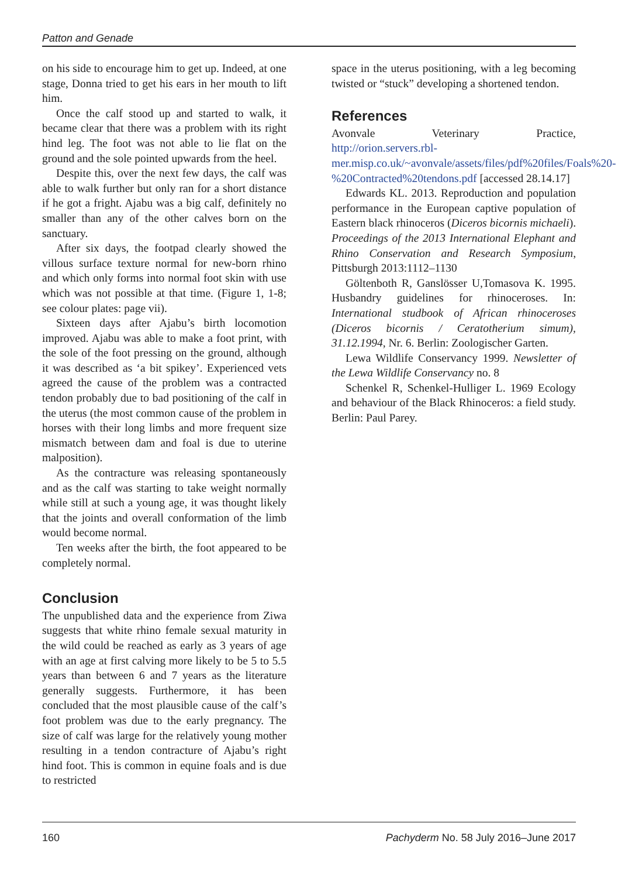Patton and Genade
on his side to encourage him to get up. Indeed, at one stage, Donna tried to get his ears in her mouth to lift him.
Once the calf stood up and started to walk, it became clear that there was a problem with its right hind leg. The foot was not able to lie flat on the ground and the sole pointed upwards from the heel.
Despite this, over the next few days, the calf was able to walk further but only ran for a short distance if he got a fright. Ajabu was a big calf, definitely no smaller than any of the other calves born on the sanctuary.
After six days, the footpad clearly showed the villous surface texture normal for new-born rhino and which only forms into normal foot skin with use which was not possible at that time. (Figure 1, 1-8; see colour plates: page vii).
Sixteen days after Ajabu’s birth locomotion improved. Ajabu was able to make a foot print, with the sole of the foot pressing on the ground, although it was described as ‘a bit spikey’. Experienced vets agreed the cause of the problem was a contracted tendon probably due to bad positioning of the calf in the uterus (the most common cause of the problem in horses with their long limbs and more frequent size mismatch between dam and foal is due to uterine malposition).
As the contracture was releasing spontaneously and as the calf was starting to take weight normally while still at such a young age, it was thought likely that the joints and overall conformation of the limb would become normal.
Ten weeks after the birth, the foot appeared to be completely normal.
Conclusion
The unpublished data and the experience from Ziwa suggests that white rhino female sexual maturity in the wild could be reached as early as 3 years of age with an age at first calving more likely to be 5 to 5.5 years than between 6 and 7 years as the literature generally suggests. Furthermore, it has been concluded that the most plausible cause of the calf’s foot problem was due to the early pregnancy. The size of calf was large for the relatively young mother resulting in a tendon contracture of Ajabu’s right hind foot. This is common in equine foals and is due to restricted
space in the uterus positioning, with a leg becoming twisted or “stuck” developing a shortened tendon.
References
Avonvale Veterinary Practice, http://orion.servers.rbl-mer.misp.co.uk/~avonvale/assets/files/pdf%20files/Foals%20-%20Contracted%20tendons.pdf [accessed 28.14.17]
Edwards KL. 2013. Reproduction and population performance in the European captive population of Eastern black rhinoceros (Diceros bicornis michaeli). Proceedings of the 2013 International Elephant and Rhino Conservation and Research Symposium, Pittsburgh 2013:1112–1130
Göltenboth R, Ganslösser U,Tomasova K. 1995. Husbandry guidelines for rhinoceroses. In: International studbook of African rhinoceroses (Diceros bicornis / Ceratotherium simum), 31.12.1994, Nr. 6. Berlin: Zoologischer Garten.
Lewa Wildlife Conservancy 1999. Newsletter of the Lewa Wildlife Conservancy no. 8
Schenkel R, Schenkel-Hulliger L. 1969 Ecology and behaviour of the Black Rhinoceros: a field study. Berlin: Paul Parey.
160 Pachyderm No. 58 July 2016–June 2017